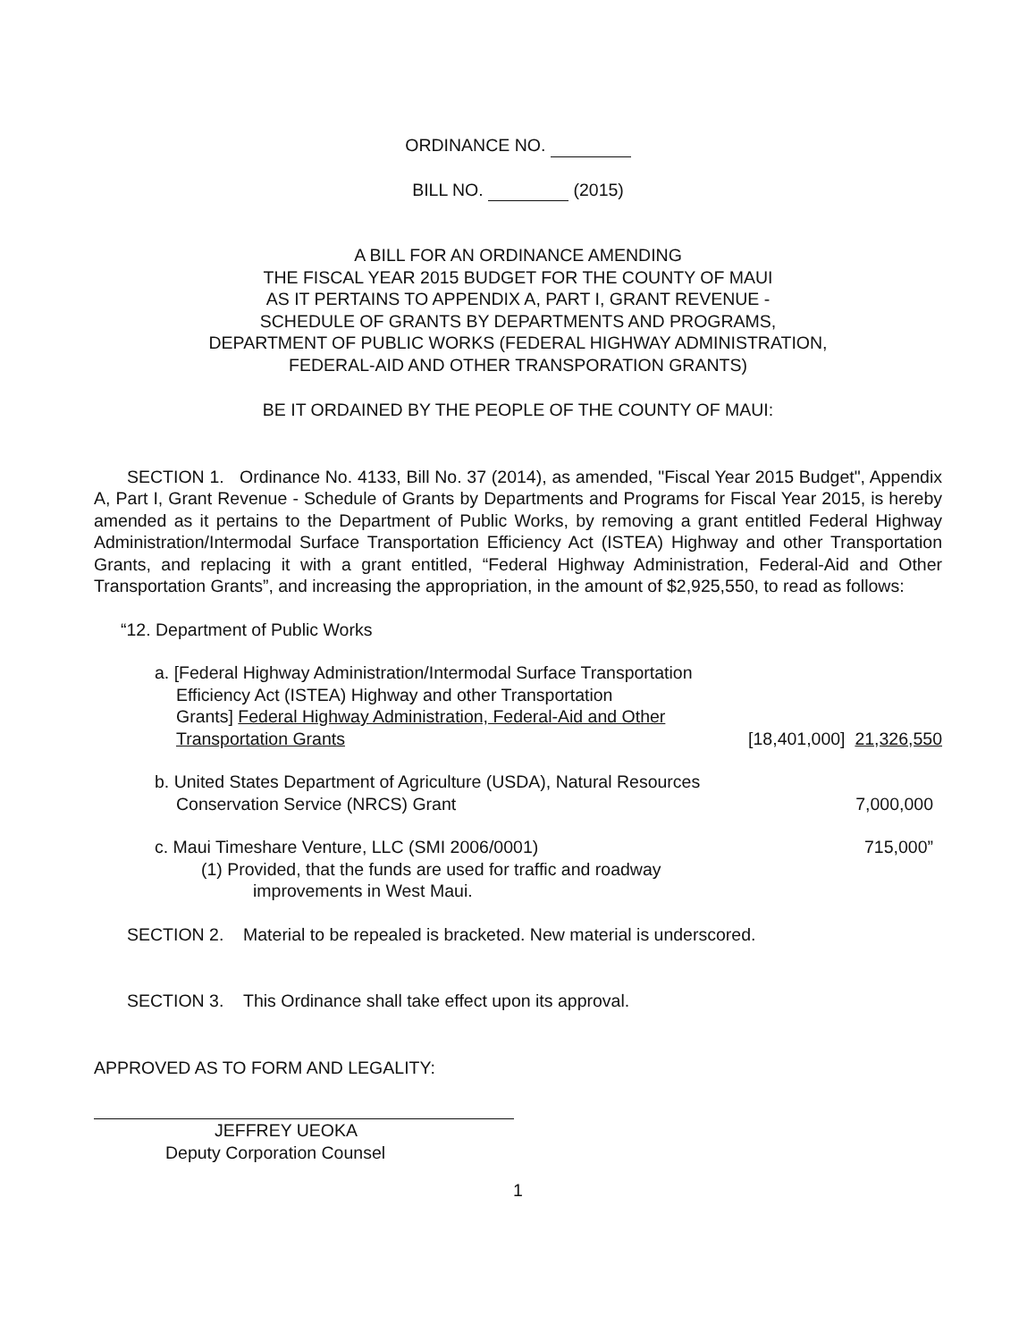ORDINANCE NO.
BILL NO. (2015)
A BILL FOR AN ORDINANCE AMENDING
THE FISCAL YEAR 2015 BUDGET FOR THE COUNTY OF MAUI
AS IT PERTAINS TO APPENDIX A, PART I, GRANT REVENUE -
SCHEDULE OF GRANTS BY DEPARTMENTS AND PROGRAMS,
DEPARTMENT OF PUBLIC WORKS (FEDERAL HIGHWAY ADMINISTRATION,
FEDERAL-AID AND OTHER TRANSPORATION GRANTS)
BE IT ORDAINED BY THE PEOPLE OF THE COUNTY OF MAUI:
SECTION 1. Ordinance No. 4133, Bill No. 37 (2014), as amended, "Fiscal Year 2015 Budget", Appendix A, Part I, Grant Revenue - Schedule of Grants by Departments and Programs for Fiscal Year 2015, is hereby amended as it pertains to the Department of Public Works, by removing a grant entitled Federal Highway Administration/Intermodal Surface Transportation Efficiency Act (ISTEA) Highway and other Transportation Grants, and replacing it with a grant entitled, “Federal Highway Administration, Federal-Aid and Other Transportation Grants”, and increasing the appropriation, in the amount of $2,925,550, to read as follows:
“12. Department of Public Works
a. [Federal Highway Administration/Intermodal Surface Transportation
Efficiency Act (ISTEA) Highway and other Transportation
Grants] Federal Highway Administration, Federal-Aid and Other
Transportation Grants [18,401,000] 21,326,550
b. United States Department of Agriculture (USDA), Natural Resources
Conservation Service (NRCS) Grant 7,000,000
c. Maui Timeshare Venture, LLC (SMI 2006/0001) 715,000”
(1) Provided, that the funds are used for traffic and roadway
improvements in West Maui.
SECTION 2. Material to be repealed is bracketed. New material is underscored.
SECTION 3. This Ordinance shall take effect upon its approval.
APPROVED AS TO FORM AND LEGALITY:
JEFFREY UEOKA
Deputy Corporation Counsel
1